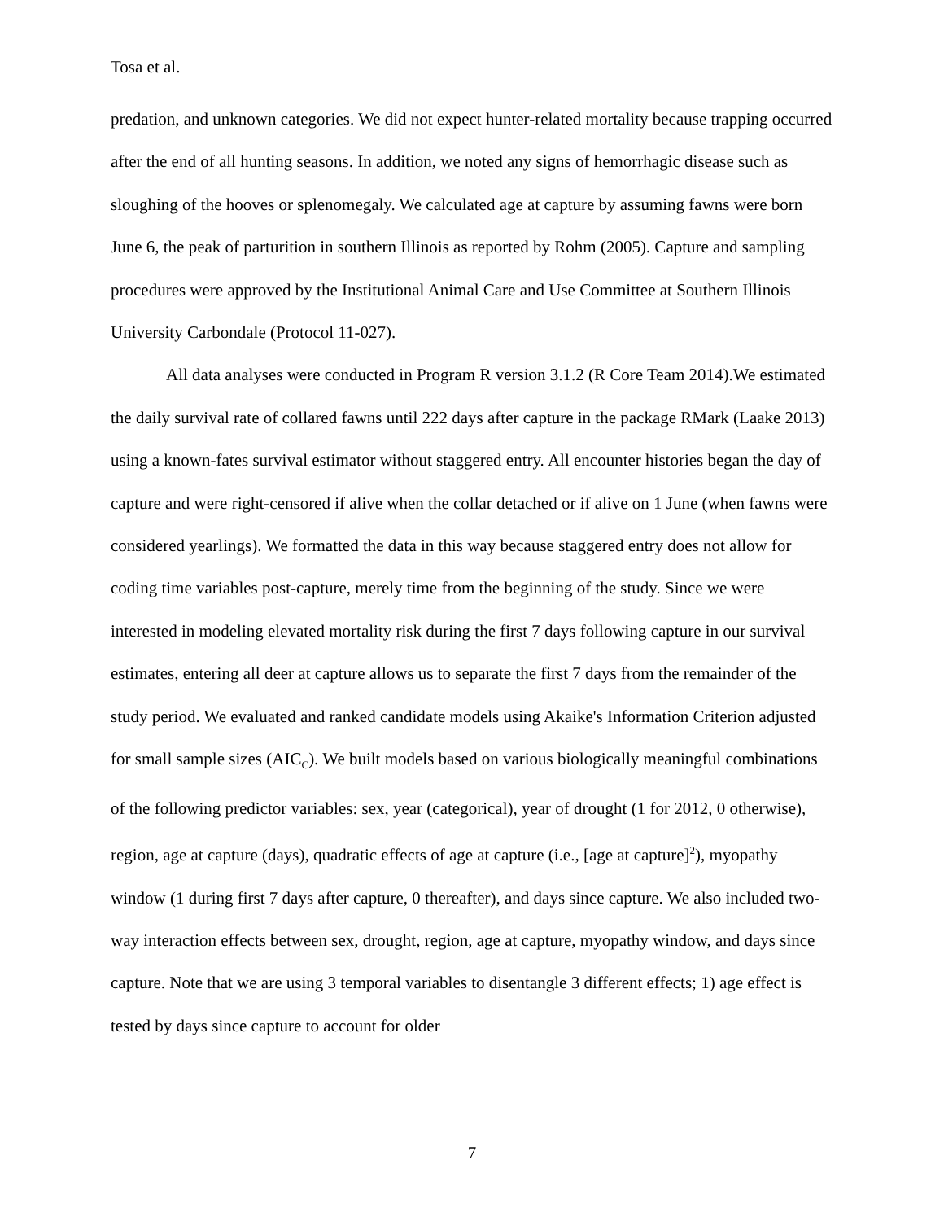Tosa et al.
predation, and unknown categories. We did not expect hunter-related mortality because trapping occurred after the end of all hunting seasons. In addition, we noted any signs of hemorrhagic disease such as sloughing of the hooves or splenomegaly. We calculated age at capture by assuming fawns were born June 6, the peak of parturition in southern Illinois as reported by Rohm (2005). Capture and sampling procedures were approved by the Institutional Animal Care and Use Committee at Southern Illinois University Carbondale (Protocol 11-027).
All data analyses were conducted in Program R version 3.1.2 (R Core Team 2014).We estimated the daily survival rate of collared fawns until 222 days after capture in the package RMark (Laake 2013) using a known-fates survival estimator without staggered entry. All encounter histories began the day of capture and were right-censored if alive when the collar detached or if alive on 1 June (when fawns were considered yearlings). We formatted the data in this way because staggered entry does not allow for coding time variables post-capture, merely time from the beginning of the study. Since we were interested in modeling elevated mortality risk during the first 7 days following capture in our survival estimates, entering all deer at capture allows us to separate the first 7 days from the remainder of the study period. We evaluated and ranked candidate models using Akaike's Information Criterion adjusted for small sample sizes (AIC<sub>C</sub>). We built models based on various biologically meaningful combinations of the following predictor variables: sex, year (categorical), year of drought (1 for 2012, 0 otherwise), region, age at capture (days), quadratic effects of age at capture (i.e., [age at capture]<sup>2</sup>), myopathy window (1 during first 7 days after capture, 0 thereafter), and days since capture. We also included two-way interaction effects between sex, drought, region, age at capture, myopathy window, and days since capture. Note that we are using 3 temporal variables to disentangle 3 different effects; 1) age effect is tested by days since capture to account for older
7